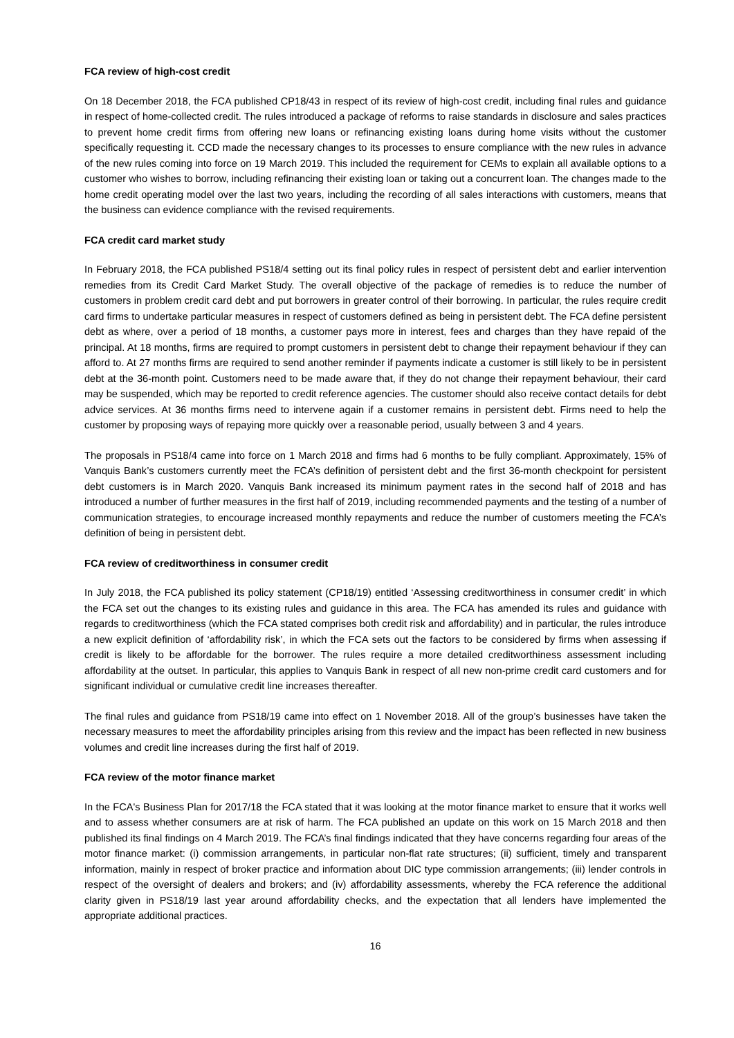FCA review of high-cost credit
On 18 December 2018, the FCA published CP18/43 in respect of its review of high-cost credit, including final rules and guidance in respect of home-collected credit. The rules introduced a package of reforms to raise standards in disclosure and sales practices to prevent home credit firms from offering new loans or refinancing existing loans during home visits without the customer specifically requesting it. CCD made the necessary changes to its processes to ensure compliance with the new rules in advance of the new rules coming into force on 19 March 2019. This included the requirement for CEMs to explain all available options to a customer who wishes to borrow, including refinancing their existing loan or taking out a concurrent loan. The changes made to the home credit operating model over the last two years, including the recording of all sales interactions with customers, means that the business can evidence compliance with the revised requirements.
FCA credit card market study
In February 2018, the FCA published PS18/4 setting out its final policy rules in respect of persistent debt and earlier intervention remedies from its Credit Card Market Study. The overall objective of the package of remedies is to reduce the number of customers in problem credit card debt and put borrowers in greater control of their borrowing. In particular, the rules require credit card firms to undertake particular measures in respect of customers defined as being in persistent debt. The FCA define persistent debt as where, over a period of 18 months, a customer pays more in interest, fees and charges than they have repaid of the principal. At 18 months, firms are required to prompt customers in persistent debt to change their repayment behaviour if they can afford to. At 27 months firms are required to send another reminder if payments indicate a customer is still likely to be in persistent debt at the 36-month point. Customers need to be made aware that, if they do not change their repayment behaviour, their card may be suspended, which may be reported to credit reference agencies. The customer should also receive contact details for debt advice services. At 36 months firms need to intervene again if a customer remains in persistent debt. Firms need to help the customer by proposing ways of repaying more quickly over a reasonable period, usually between 3 and 4 years.
The proposals in PS18/4 came into force on 1 March 2018 and firms had 6 months to be fully compliant. Approximately, 15% of Vanquis Bank’s customers currently meet the FCA’s definition of persistent debt and the first 36-month checkpoint for persistent debt customers is in March 2020. Vanquis Bank increased its minimum payment rates in the second half of 2018 and has introduced a number of further measures in the first half of 2019, including recommended payments and the testing of a number of communication strategies, to encourage increased monthly repayments and reduce the number of customers meeting the FCA’s definition of being in persistent debt.
FCA review of creditworthiness in consumer credit
In July 2018, the FCA published its policy statement (CP18/19) entitled ‘Assessing creditworthiness in consumer credit’ in which the FCA set out the changes to its existing rules and guidance in this area. The FCA has amended its rules and guidance with regards to creditworthiness (which the FCA stated comprises both credit risk and affordability) and in particular, the rules introduce a new explicit definition of ‘affordability risk’, in which the FCA sets out the factors to be considered by firms when assessing if credit is likely to be affordable for the borrower. The rules require a more detailed creditworthiness assessment including affordability at the outset. In particular, this applies to Vanquis Bank in respect of all new non-prime credit card customers and for significant individual or cumulative credit line increases thereafter.
The final rules and guidance from PS18/19 came into effect on 1 November 2018. All of the group’s businesses have taken the necessary measures to meet the affordability principles arising from this review and the impact has been reflected in new business volumes and credit line increases during the first half of 2019.
FCA review of the motor finance market
In the FCA's Business Plan for 2017/18 the FCA stated that it was looking at the motor finance market to ensure that it works well and to assess whether consumers are at risk of harm. The FCA published an update on this work on 15 March 2018 and then published its final findings on 4 March 2019. The FCA’s final findings indicated that they have concerns regarding four areas of the motor finance market: (i) commission arrangements, in particular non-flat rate structures; (ii) sufficient, timely and transparent information, mainly in respect of broker practice and information about DIC type commission arrangements; (iii) lender controls in respect of the oversight of dealers and brokers; and (iv) affordability assessments, whereby the FCA reference the additional clarity given in PS18/19 last year around affordability checks, and the expectation that all lenders have implemented the appropriate additional practices.
16